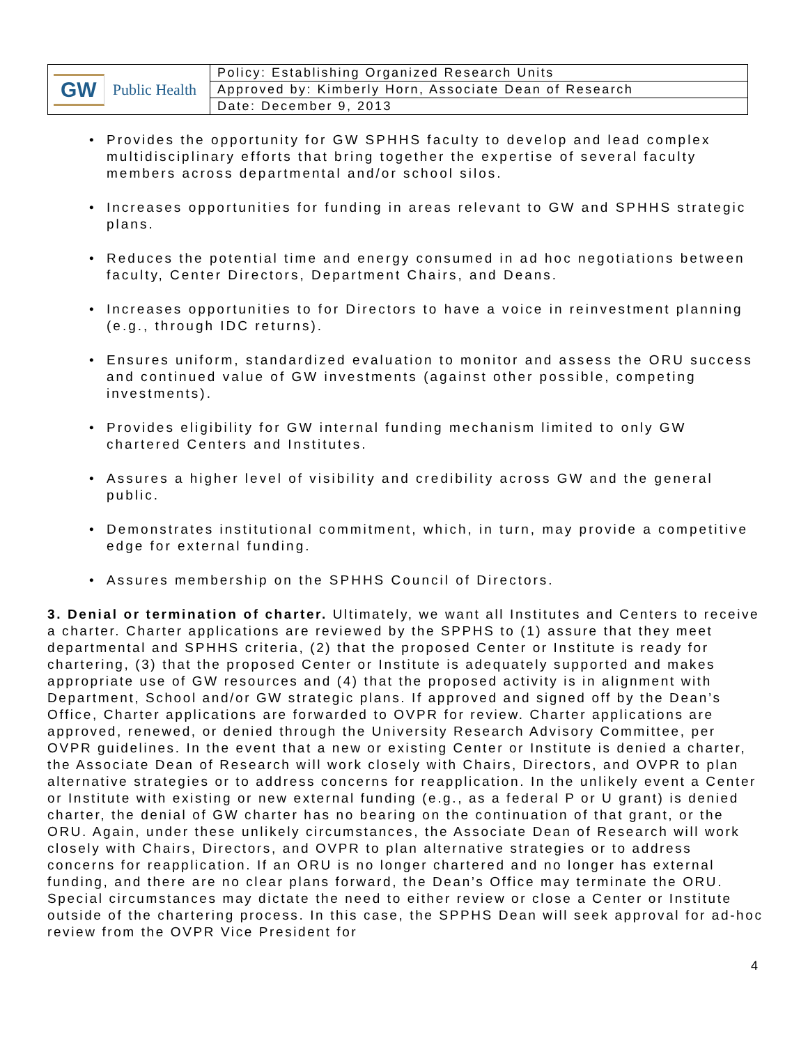| GW Public Health | Policy: Establishing Organized Research Units |
| | Approved by: Kimberly Horn, Associate Dean of Research |
| | Date: December 9, 2013 |
• Provides the opportunity for GW SPHHS faculty to develop and lead complex multidisciplinary efforts that bring together the expertise of several faculty members across departmental and/or school silos.
• Increases opportunities for funding in areas relevant to GW and SPHHS strategic plans.
• Reduces the potential time and energy consumed in ad hoc negotiations between faculty, Center Directors, Department Chairs, and Deans.
• Increases opportunities to for Directors to have a voice in reinvestment planning (e.g., through IDC returns).
• Ensures uniform, standardized evaluation to monitor and assess the ORU success and continued value of GW investments (against other possible, competing investments).
• Provides eligibility for GW internal funding mechanism limited to only GW chartered Centers and Institutes.
• Assures a higher level of visibility and credibility across GW and the general public.
• Demonstrates institutional commitment, which, in turn, may provide a competitive edge for external funding.
• Assures membership on the SPHHS Council of Directors.
3. Denial or termination of charter. Ultimately, we want all Institutes and Centers to receive a charter. Charter applications are reviewed by the SPPHS to (1) assure that they meet departmental and SPHHS criteria, (2) that the proposed Center or Institute is ready for chartering, (3) that the proposed Center or Institute is adequately supported and makes appropriate use of GW resources and (4) that the proposed activity is in alignment with Department, School and/or GW strategic plans. If approved and signed off by the Dean’s Office, Charter applications are forwarded to OVPR for review. Charter applications are approved, renewed, or denied through the University Research Advisory Committee, per OVPR guidelines. In the event that a new or existing Center or Institute is denied a charter, the Associate Dean of Research will work closely with Chairs, Directors, and OVPR to plan alternative strategies or to address concerns for reapplication. In the unlikely event a Center or Institute with existing or new external funding (e.g., as a federal P or U grant) is denied charter, the denial of GW charter has no bearing on the continuation of that grant, or the ORU. Again, under these unlikely circumstances, the Associate Dean of Research will work closely with Chairs, Directors, and OVPR to plan alternative strategies or to address concerns for reapplication. If an ORU is no longer chartered and no longer has external funding, and there are no clear plans forward, the Dean’s Office may terminate the ORU. Special circumstances may dictate the need to either review or close a Center or Institute outside of the chartering process. In this case, the SPPHS Dean will seek approval for ad-hoc review from the OVPR Vice President for
4